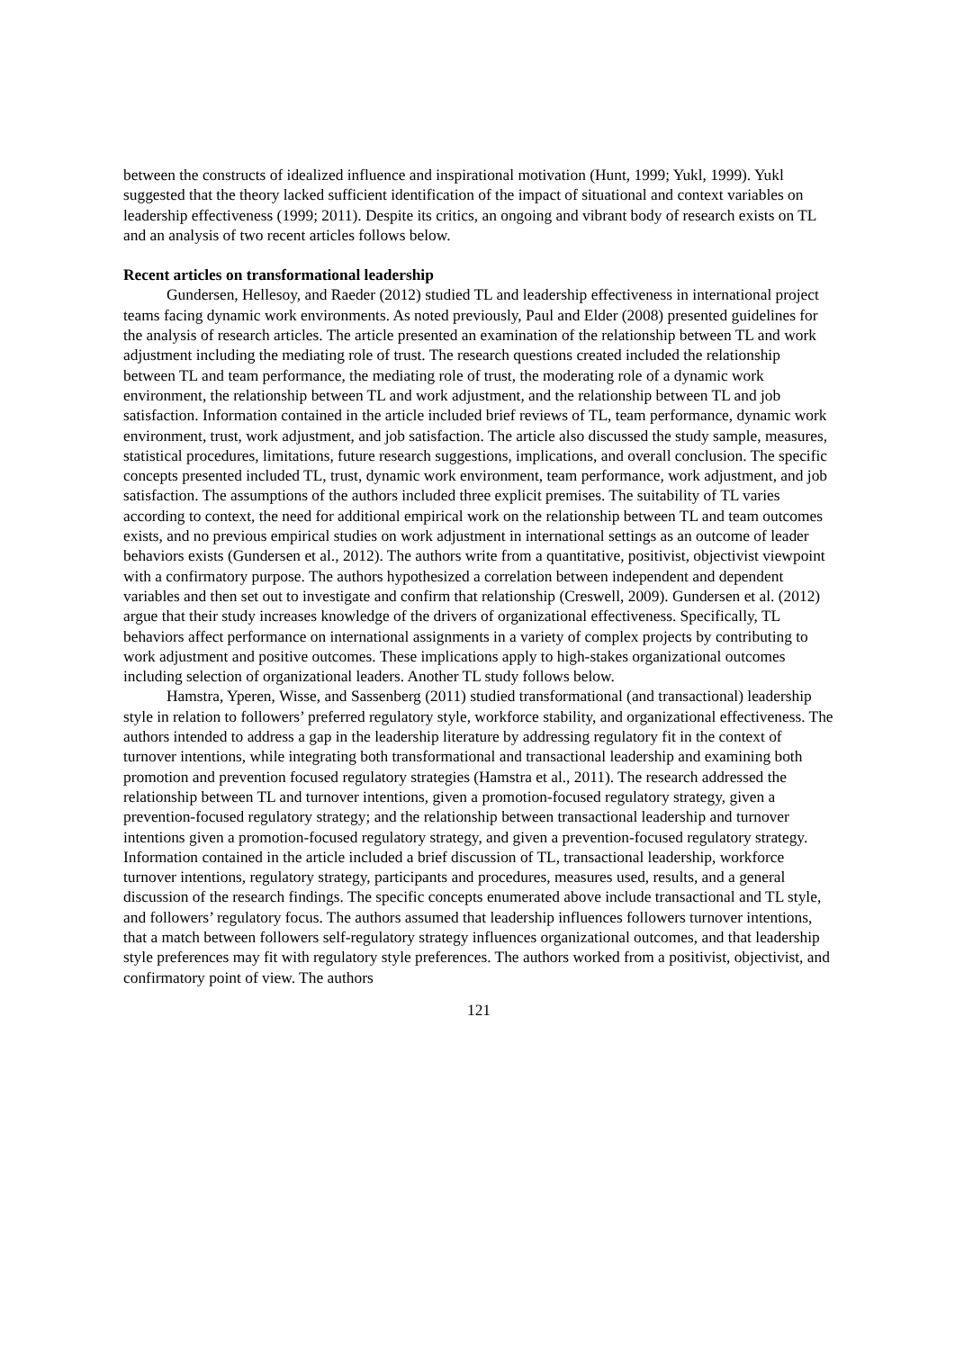between the constructs of idealized influence and inspirational motivation (Hunt, 1999; Yukl, 1999). Yukl suggested that the theory lacked sufficient identification of the impact of situational and context variables on leadership effectiveness (1999; 2011). Despite its critics, an ongoing and vibrant body of research exists on TL and an analysis of two recent articles follows below.
Recent articles on transformational leadership
Gundersen, Hellesoy, and Raeder (2012) studied TL and leadership effectiveness in international project teams facing dynamic work environments. As noted previously, Paul and Elder (2008) presented guidelines for the analysis of research articles. The article presented an examination of the relationship between TL and work adjustment including the mediating role of trust. The research questions created included the relationship between TL and team performance, the mediating role of trust, the moderating role of a dynamic work environment, the relationship between TL and work adjustment, and the relationship between TL and job satisfaction. Information contained in the article included brief reviews of TL, team performance, dynamic work environment, trust, work adjustment, and job satisfaction. The article also discussed the study sample, measures, statistical procedures, limitations, future research suggestions, implications, and overall conclusion. The specific concepts presented included TL, trust, dynamic work environment, team performance, work adjustment, and job satisfaction. The assumptions of the authors included three explicit premises. The suitability of TL varies according to context, the need for additional empirical work on the relationship between TL and team outcomes exists, and no previous empirical studies on work adjustment in international settings as an outcome of leader behaviors exists (Gundersen et al., 2012). The authors write from a quantitative, positivist, objectivist viewpoint with a confirmatory purpose. The authors hypothesized a correlation between independent and dependent variables and then set out to investigate and confirm that relationship (Creswell, 2009). Gundersen et al. (2012) argue that their study increases knowledge of the drivers of organizational effectiveness. Specifically, TL behaviors affect performance on international assignments in a variety of complex projects by contributing to work adjustment and positive outcomes. These implications apply to high-stakes organizational outcomes including selection of organizational leaders. Another TL study follows below.
Hamstra, Yperen, Wisse, and Sassenberg (2011) studied transformational (and transactional) leadership style in relation to followers’ preferred regulatory style, workforce stability, and organizational effectiveness. The authors intended to address a gap in the leadership literature by addressing regulatory fit in the context of turnover intentions, while integrating both transformational and transactional leadership and examining both promotion and prevention focused regulatory strategies (Hamstra et al., 2011). The research addressed the relationship between TL and turnover intentions, given a promotion-focused regulatory strategy, given a prevention-focused regulatory strategy; and the relationship between transactional leadership and turnover intentions given a promotion-focused regulatory strategy, and given a prevention-focused regulatory strategy. Information contained in the article included a brief discussion of TL, transactional leadership, workforce turnover intentions, regulatory strategy, participants and procedures, measures used, results, and a general discussion of the research findings. The specific concepts enumerated above include transactional and TL style, and followers’ regulatory focus. The authors assumed that leadership influences followers turnover intentions, that a match between followers self-regulatory strategy influences organizational outcomes, and that leadership style preferences may fit with regulatory style preferences. The authors worked from a positivist, objectivist, and confirmatory point of view. The authors
121